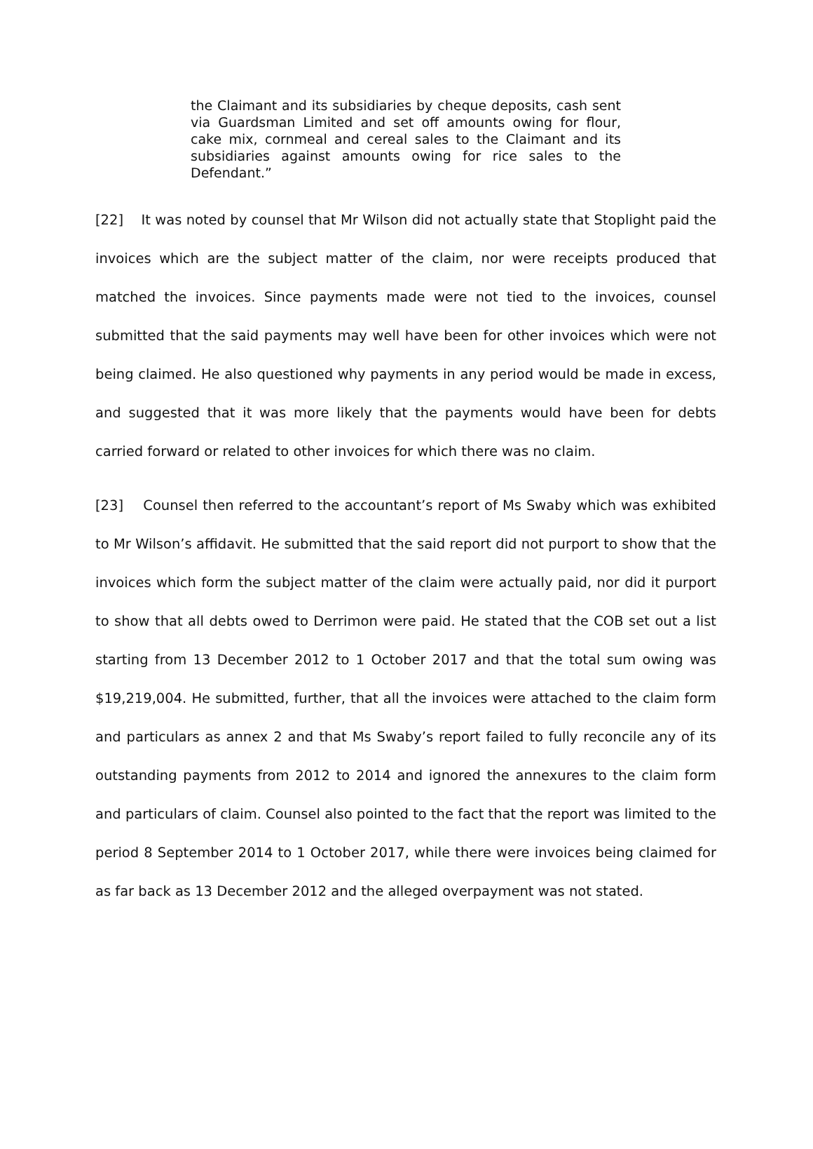the Claimant and its subsidiaries by cheque deposits, cash sent via Guardsman Limited and set off amounts owing for flour, cake mix, cornmeal and cereal sales to the Claimant and its subsidiaries against amounts owing for rice sales to the Defendant.”
[22] It was noted by counsel that Mr Wilson did not actually state that Stoplight paid the invoices which are the subject matter of the claim, nor were receipts produced that matched the invoices. Since payments made were not tied to the invoices, counsel submitted that the said payments may well have been for other invoices which were not being claimed. He also questioned why payments in any period would be made in excess, and suggested that it was more likely that the payments would have been for debts carried forward or related to other invoices for which there was no claim.
[23] Counsel then referred to the accountant’s report of Ms Swaby which was exhibited to Mr Wilson’s affidavit. He submitted that the said report did not purport to show that the invoices which form the subject matter of the claim were actually paid, nor did it purport to show that all debts owed to Derrimon were paid. He stated that the COB set out a list starting from 13 December 2012 to 1 October 2017 and that the total sum owing was $19,219,004. He submitted, further, that all the invoices were attached to the claim form and particulars as annex 2 and that Ms Swaby’s report failed to fully reconcile any of its outstanding payments from 2012 to 2014 and ignored the annexures to the claim form and particulars of claim. Counsel also pointed to the fact that the report was limited to the period 8 September 2014 to 1 October 2017, while there were invoices being claimed for as far back as 13 December 2012 and the alleged overpayment was not stated.